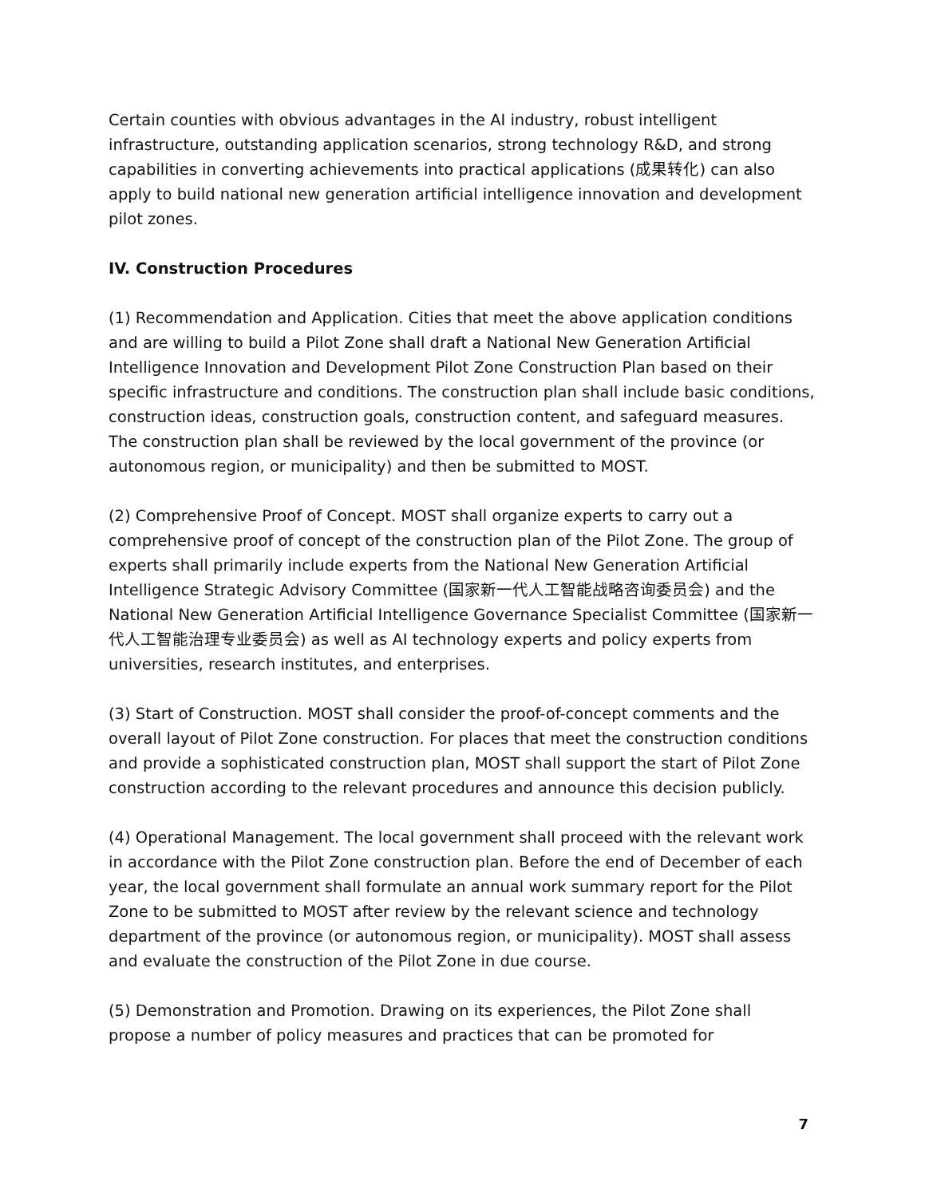Certain counties with obvious advantages in the AI industry, robust intelligent infrastructure, outstanding application scenarios, strong technology R&D, and strong capabilities in converting achievements into practical applications (成果转化) can also apply to build national new generation artificial intelligence innovation and development pilot zones.
IV. Construction Procedures
(1) Recommendation and Application. Cities that meet the above application conditions and are willing to build a Pilot Zone shall draft a National New Generation Artificial Intelligence Innovation and Development Pilot Zone Construction Plan based on their specific infrastructure and conditions. The construction plan shall include basic conditions, construction ideas, construction goals, construction content, and safeguard measures. The construction plan shall be reviewed by the local government of the province (or autonomous region, or municipality) and then be submitted to MOST.
(2) Comprehensive Proof of Concept. MOST shall organize experts to carry out a comprehensive proof of concept of the construction plan of the Pilot Zone. The group of experts shall primarily include experts from the National New Generation Artificial Intelligence Strategic Advisory Committee (国家新一代人工智能战略咨询委员会) and the National New Generation Artificial Intelligence Governance Specialist Committee (国家新一代人工智能治理专业委员会) as well as AI technology experts and policy experts from universities, research institutes, and enterprises.
(3) Start of Construction. MOST shall consider the proof-of-concept comments and the overall layout of Pilot Zone construction. For places that meet the construction conditions and provide a sophisticated construction plan, MOST shall support the start of Pilot Zone construction according to the relevant procedures and announce this decision publicly.
(4) Operational Management. The local government shall proceed with the relevant work in accordance with the Pilot Zone construction plan. Before the end of December of each year, the local government shall formulate an annual work summary report for the Pilot Zone to be submitted to MOST after review by the relevant science and technology department of the province (or autonomous region, or municipality). MOST shall assess and evaluate the construction of the Pilot Zone in due course.
(5) Demonstration and Promotion. Drawing on its experiences, the Pilot Zone shall propose a number of policy measures and practices that can be promoted for
7